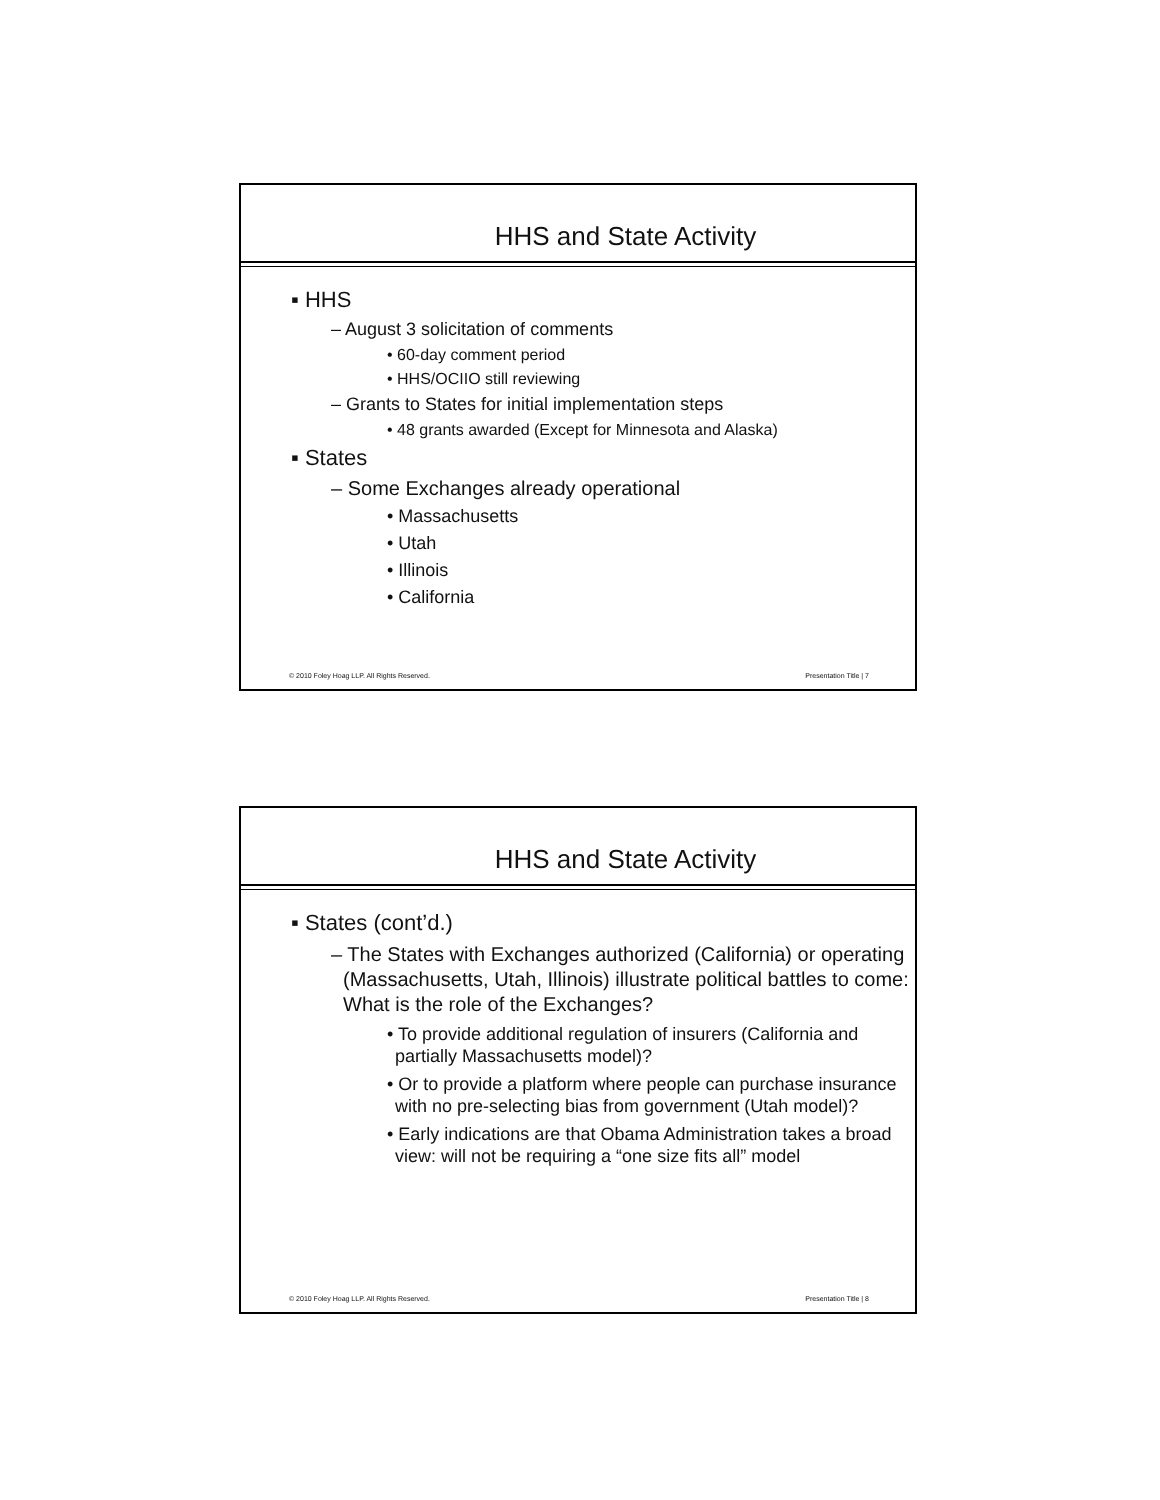HHS and State Activity
▪ HHS
– August 3 solicitation of comments
• 60-day comment period
• HHS/OCIIO still reviewing
– Grants to States for initial implementation steps
• 48 grants awarded (Except for Minnesota and Alaska)
▪ States
– Some Exchanges already operational
• Massachusetts
• Utah
• Illinois
• California
© 2010 Foley Hoag LLP. All Rights Reserved. Presentation Title | 7
HHS and State Activity
▪ States (cont’d.)
– The States with Exchanges authorized (California) or operating (Massachusetts, Utah, Illinois) illustrate political battles to come: What is the role of the Exchanges?
• To provide additional regulation of insurers (California and partially Massachusetts model)?
• Or to provide a platform where people can purchase insurance with no pre-selecting bias from government (Utah model)?
• Early indications are that Obama Administration takes a broad view: will not be requiring a “one size fits all” model
© 2010 Foley Hoag LLP. All Rights Reserved. Presentation Title | 8